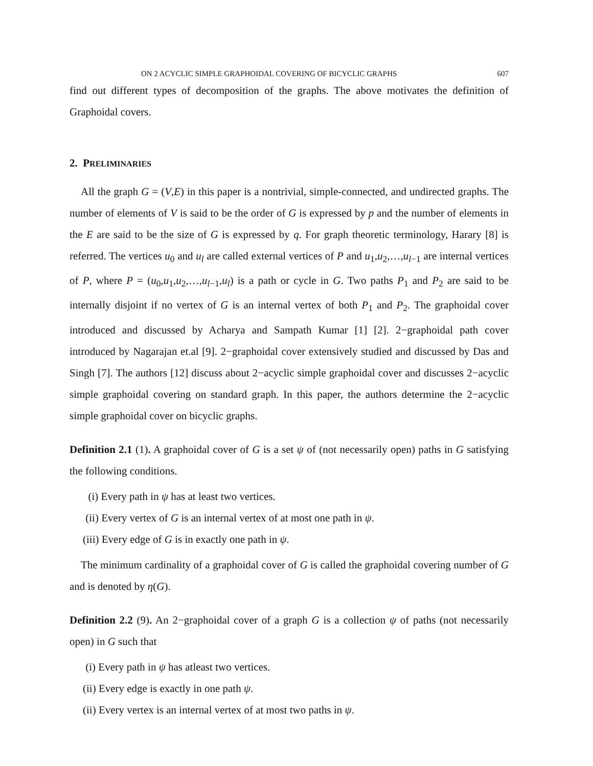ON 2 ACYCLIC SIMPLE GRAPHOIDAL COVERING OF BICYCLIC GRAPHS 607
find out different types of decomposition of the graphs. The above motivates the definition of Graphoidal covers.
2. PRELIMINARIES
All the graph G = (V,E) in this paper is a nontrivial, simple-connected, and undirected graphs. The number of elements of V is said to be the order of G is expressed by p and the number of elements in the E are said to be the size of G is expressed by q. For graph theoretic terminology, Harary [8] is referred. The vertices u<sub>0</sub> and u<sub>l</sub> are called external vertices of P and u<sub>1</sub>,u<sub>2</sub>,…,u<sub>l−1</sub> are internal vertices of P, where P = (u<sub>0</sub>,u<sub>1</sub>,u<sub>2</sub>,…,u<sub>l−1</sub>,u<sub>l</sub>) is a path or cycle in G. Two paths P<sub>1</sub> and P<sub>2</sub> are said to be internally disjoint if no vertex of G is an internal vertex of both P<sub>1</sub> and P<sub>2</sub>. The graphoidal cover introduced and discussed by Acharya and Sampath Kumar [1] [2]. 2−graphoidal path cover introduced by Nagarajan et.al [9]. 2−graphoidal cover extensively studied and discussed by Das and Singh [7]. The authors [12] discuss about 2−acyclic simple graphoidal cover and discusses 2−acyclic simple graphoidal covering on standard graph. In this paper, the authors determine the 2−acyclic simple graphoidal cover on bicyclic graphs.
Definition 2.1 (1). A graphoidal cover of G is a set ψ of (not necessarily open) paths in G satisfying the following conditions.
(i) Every path in ψ has at least two vertices.
(ii) Every vertex of G is an internal vertex of at most one path in ψ.
(iii) Every edge of G is in exactly one path in ψ.
The minimum cardinality of a graphoidal cover of G is called the graphoidal covering number of G and is denoted by η(G).
Definition 2.2 (9). An 2−graphoidal cover of a graph G is a collection ψ of paths (not necessarily open) in G such that
(i) Every path in ψ has atleast two vertices.
(ii) Every edge is exactly in one path ψ.
(ii) Every vertex is an internal vertex of at most two paths in ψ.